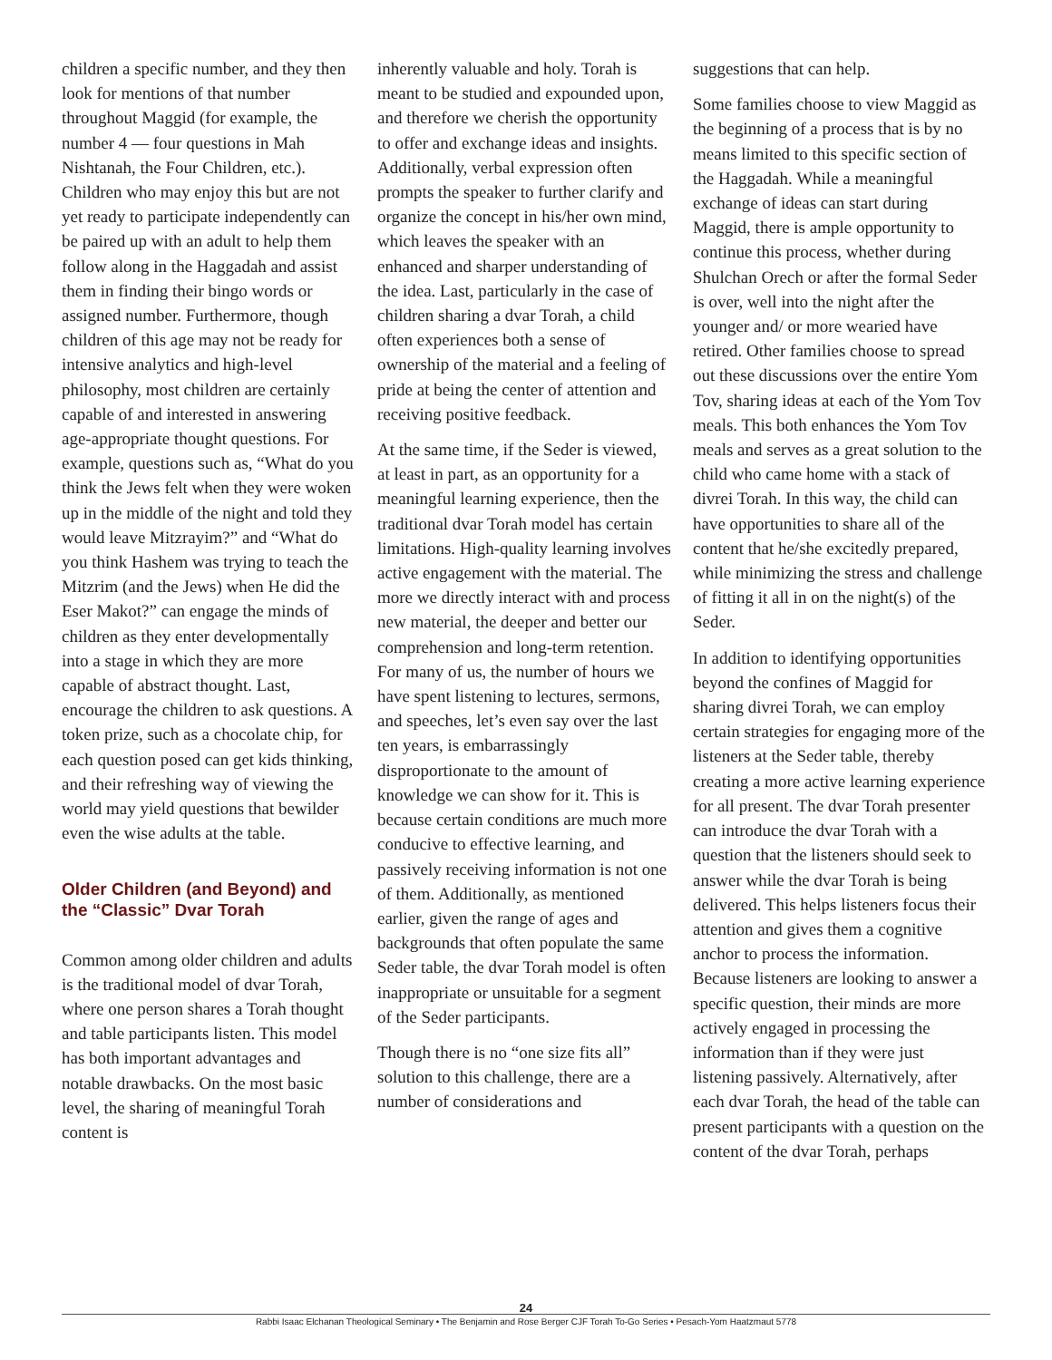children a specific number, and they then look for mentions of that number throughout Maggid (for example, the number 4 — four questions in Mah Nishtanah, the Four Children, etc.). Children who may enjoy this but are not yet ready to participate independently can be paired up with an adult to help them follow along in the Haggadah and assist them in finding their bingo words or assigned number. Furthermore, though children of this age may not be ready for intensive analytics and high-level philosophy, most children are certainly capable of and interested in answering age-appropriate thought questions. For example, questions such as, “What do you think the Jews felt when they were woken up in the middle of the night and told they would leave Mitzrayim?” and “What do you think Hashem was trying to teach the Mitzrim (and the Jews) when He did the Eser Makot?” can engage the minds of children as they enter developmentally into a stage in which they are more capable of abstract thought. Last, encourage the children to ask questions. A token prize, such as a chocolate chip, for each question posed can get kids thinking, and their refreshing way of viewing the world may yield questions that bewilder even the wise adults at the table.
Older Children (and Beyond) and the “Classic” Dvar Torah
Common among older children and adults is the traditional model of dvar Torah, where one person shares a Torah thought and table participants listen. This model has both important advantages and notable drawbacks. On the most basic level, the sharing of meaningful Torah content is
inherently valuable and holy. Torah is meant to be studied and expounded upon, and therefore we cherish the opportunity to offer and exchange ideas and insights. Additionally, verbal expression often prompts the speaker to further clarify and organize the concept in his/her own mind, which leaves the speaker with an enhanced and sharper understanding of the idea. Last, particularly in the case of children sharing a dvar Torah, a child often experiences both a sense of ownership of the material and a feeling of pride at being the center of attention and receiving positive feedback.
At the same time, if the Seder is viewed, at least in part, as an opportunity for a meaningful learning experience, then the traditional dvar Torah model has certain limitations. High-quality learning involves active engagement with the material. The more we directly interact with and process new material, the deeper and better our comprehension and long-term retention. For many of us, the number of hours we have spent listening to lectures, sermons, and speeches, let’s even say over the last ten years, is embarrassingly disproportionate to the amount of knowledge we can show for it. This is because certain conditions are much more conducive to effective learning, and passively receiving information is not one of them. Additionally, as mentioned earlier, given the range of ages and backgrounds that often populate the same Seder table, the dvar Torah model is often inappropriate or unsuitable for a segment of the Seder participants.
Though there is no “one size fits all” solution to this challenge, there are a number of considerations and
suggestions that can help.
Some families choose to view Maggid as the beginning of a process that is by no means limited to this specific section of the Haggadah. While a meaningful exchange of ideas can start during Maggid, there is ample opportunity to continue this process, whether during Shulchan Orech or after the formal Seder is over, well into the night after the younger and/ or more wearied have retired. Other families choose to spread out these discussions over the entire Yom Tov, sharing ideas at each of the Yom Tov meals. This both enhances the Yom Tov meals and serves as a great solution to the child who came home with a stack of divrei Torah. In this way, the child can have opportunities to share all of the content that he/she excitedly prepared, while minimizing the stress and challenge of fitting it all in on the night(s) of the Seder.
In addition to identifying opportunities beyond the confines of Maggid for sharing divrei Torah, we can employ certain strategies for engaging more of the listeners at the Seder table, thereby creating a more active learning experience for all present. The dvar Torah presenter can introduce the dvar Torah with a question that the listeners should seek to answer while the dvar Torah is being delivered. This helps listeners focus their attention and gives them a cognitive anchor to process the information. Because listeners are looking to answer a specific question, their minds are more actively engaged in processing the information than if they were just listening passively. Alternatively, after each dvar Torah, the head of the table can present participants with a question on the content of the dvar Torah, perhaps
24
Rabbi Isaac Elchanan Theological Seminary • The Benjamin and Rose Berger CJF Torah To-Go Series • Pesach-Yom Haatzmaut 5778